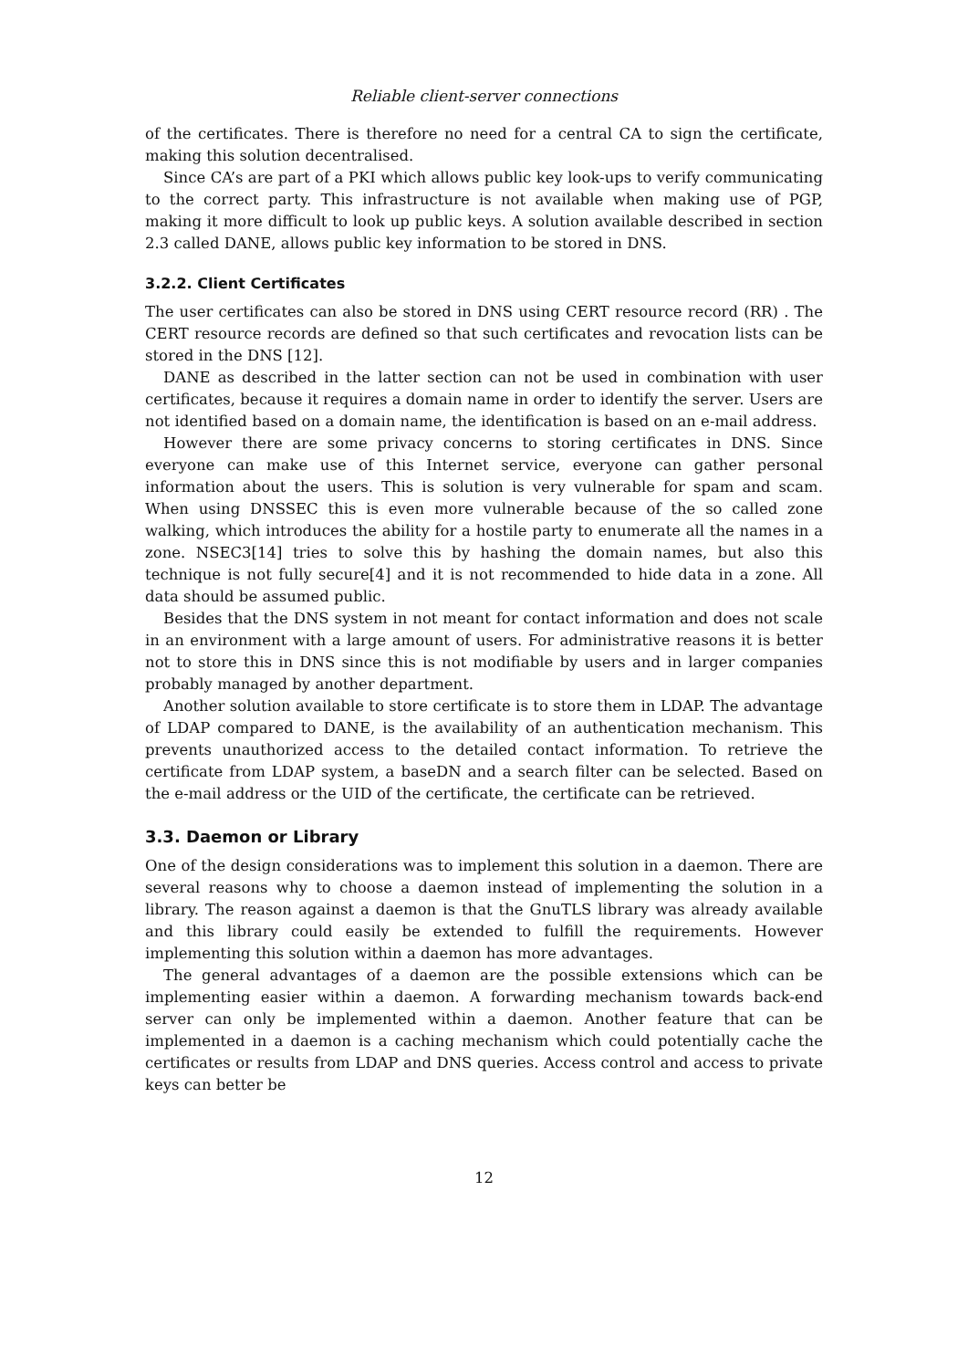Reliable client-server connections
of the certificates. There is therefore no need for a central CA to sign the certificate, making this solution decentralised.
Since CA’s are part of a PKI which allows public key look-ups to verify communicating to the correct party. This infrastructure is not available when making use of PGP, making it more difficult to look up public keys. A solution available described in section 2.3 called DANE, allows public key information to be stored in DNS.
3.2.2. Client Certificates
The user certificates can also be stored in DNS using CERT resource record (RR) . The CERT resource records are defined so that such certificates and revocation lists can be stored in the DNS [12].
DANE as described in the latter section can not be used in combination with user certificates, because it requires a domain name in order to identify the server. Users are not identified based on a domain name, the identification is based on an e-mail address.
However there are some privacy concerns to storing certificates in DNS. Since everyone can make use of this Internet service, everyone can gather personal information about the users. This is solution is very vulnerable for spam and scam. When using DNSSEC this is even more vulnerable because of the so called zone walking, which introduces the ability for a hostile party to enumerate all the names in a zone. NSEC3[14] tries to solve this by hashing the domain names, but also this technique is not fully secure[4] and it is not recommended to hide data in a zone. All data should be assumed public.
Besides that the DNS system in not meant for contact information and does not scale in an environment with a large amount of users. For administrative reasons it is better not to store this in DNS since this is not modifiable by users and in larger companies probably managed by another department.
Another solution available to store certificate is to store them in LDAP. The advantage of LDAP compared to DANE, is the availability of an authentication mechanism. This prevents unauthorized access to the detailed contact information. To retrieve the certificate from LDAP system, a baseDN and a search filter can be selected. Based on the e-mail address or the UID of the certificate, the certificate can be retrieved.
3.3. Daemon or Library
One of the design considerations was to implement this solution in a daemon. There are several reasons why to choose a daemon instead of implementing the solution in a library. The reason against a daemon is that the GnuTLS library was already available and this library could easily be extended to fulfill the requirements. However implementing this solution within a daemon has more advantages.
The general advantages of a daemon are the possible extensions which can be implementing easier within a daemon. A forwarding mechanism towards back-end server can only be implemented within a daemon. Another feature that can be implemented in a daemon is a caching mechanism which could potentially cache the certificates or results from LDAP and DNS queries. Access control and access to private keys can better be
12